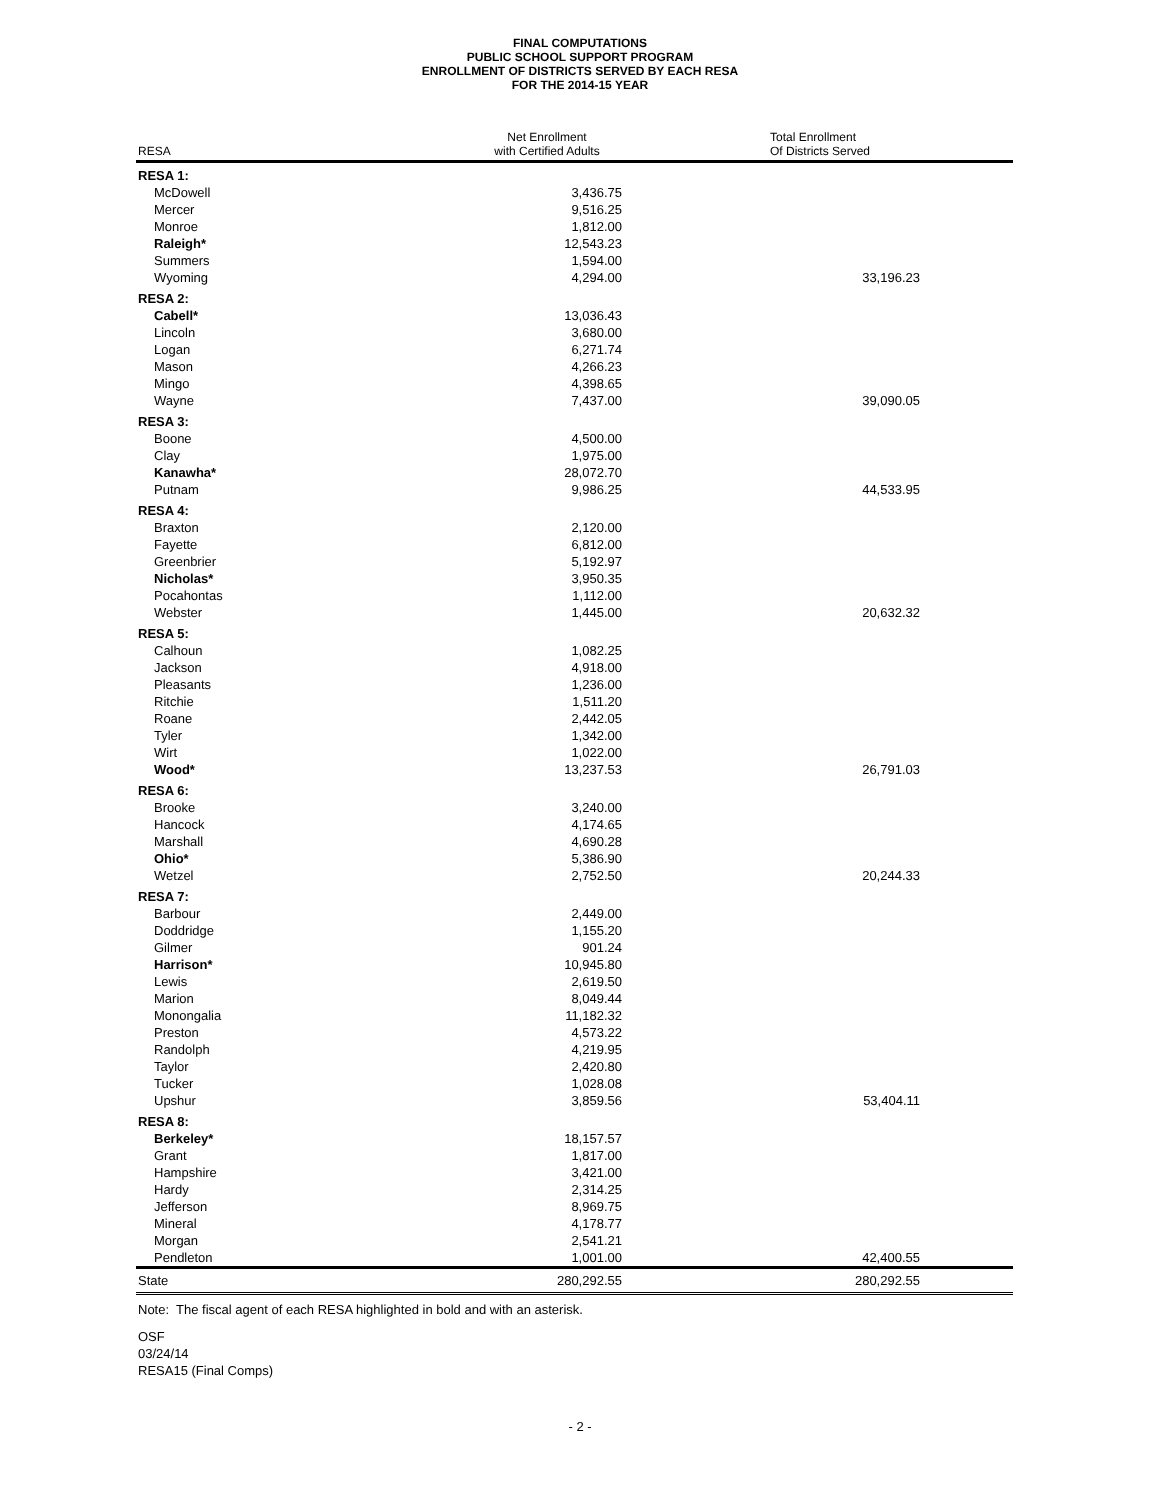FINAL COMPUTATIONS
PUBLIC SCHOOL SUPPORT PROGRAM
ENROLLMENT OF DISTRICTS SERVED BY EACH RESA
FOR THE 2014-15 YEAR
| RESA | Net Enrollment with Certified Adults | | Total Enrollment Of Districts Served | |
| --- | --- | --- | --- | --- |
| RESA 1: | | | | |
| McDowell | 3,436.75 | | | |
| Mercer | 9,516.25 | | | |
| Monroe | 1,812.00 | | | |
| Raleigh* | 12,543.23 | | | |
| Summers | 1,594.00 | | | |
| Wyoming | 4,294.00 | | 33,196.23 | |
| RESA 2: | | | | |
| Cabell* | 13,036.43 | | | |
| Lincoln | 3,680.00 | | | |
| Logan | 6,271.74 | | | |
| Mason | 4,266.23 | | | |
| Mingo | 4,398.65 | | | |
| Wayne | 7,437.00 | | 39,090.05 | |
| RESA 3: | | | | |
| Boone | 4,500.00 | | | |
| Clay | 1,975.00 | | | |
| Kanawha* | 28,072.70 | | | |
| Putnam | 9,986.25 | | 44,533.95 | |
| RESA 4: | | | | |
| Braxton | 2,120.00 | | | |
| Fayette | 6,812.00 | | | |
| Greenbrier | 5,192.97 | | | |
| Nicholas* | 3,950.35 | | | |
| Pocahontas | 1,112.00 | | | |
| Webster | 1,445.00 | | 20,632.32 | |
| RESA 5: | | | | |
| Calhoun | 1,082.25 | | | |
| Jackson | 4,918.00 | | | |
| Pleasants | 1,236.00 | | | |
| Ritchie | 1,511.20 | | | |
| Roane | 2,442.05 | | | |
| Tyler | 1,342.00 | | | |
| Wirt | 1,022.00 | | | |
| Wood* | 13,237.53 | | 26,791.03 | |
| RESA 6: | | | | |
| Brooke | 3,240.00 | | | |
| Hancock | 4,174.65 | | | |
| Marshall | 4,690.28 | | | |
| Ohio* | 5,386.90 | | | |
| Wetzel | 2,752.50 | | 20,244.33 | |
| RESA 7: | | | | |
| Barbour | 2,449.00 | | | |
| Doddridge | 1,155.20 | | | |
| Gilmer | 901.24 | | | |
| Harrison* | 10,945.80 | | | |
| Lewis | 2,619.50 | | | |
| Marion | 8,049.44 | | | |
| Monongalia | 11,182.32 | | | |
| Preston | 4,573.22 | | | |
| Randolph | 4,219.95 | | | |
| Taylor | 2,420.80 | | | |
| Tucker | 1,028.08 | | | |
| Upshur | 3,859.56 | | 53,404.11 | |
| RESA 8: | | | | |
| Berkeley* | 18,157.57 | | | |
| Grant | 1,817.00 | | | |
| Hampshire | 3,421.00 | | | |
| Hardy | 2,314.25 | | | |
| Jefferson | 8,969.75 | | | |
| Mineral | 4,178.77 | | | |
| Morgan | 2,541.21 | | | |
| Pendleton | 1,001.00 | | 42,400.55 | |
| State | 280,292.55 | | 280,292.55 | |
Note: The fiscal agent of each RESA highlighted in bold and with an asterisk.
OSF
03/24/14
RESA15 (Final Comps)
- 2 -